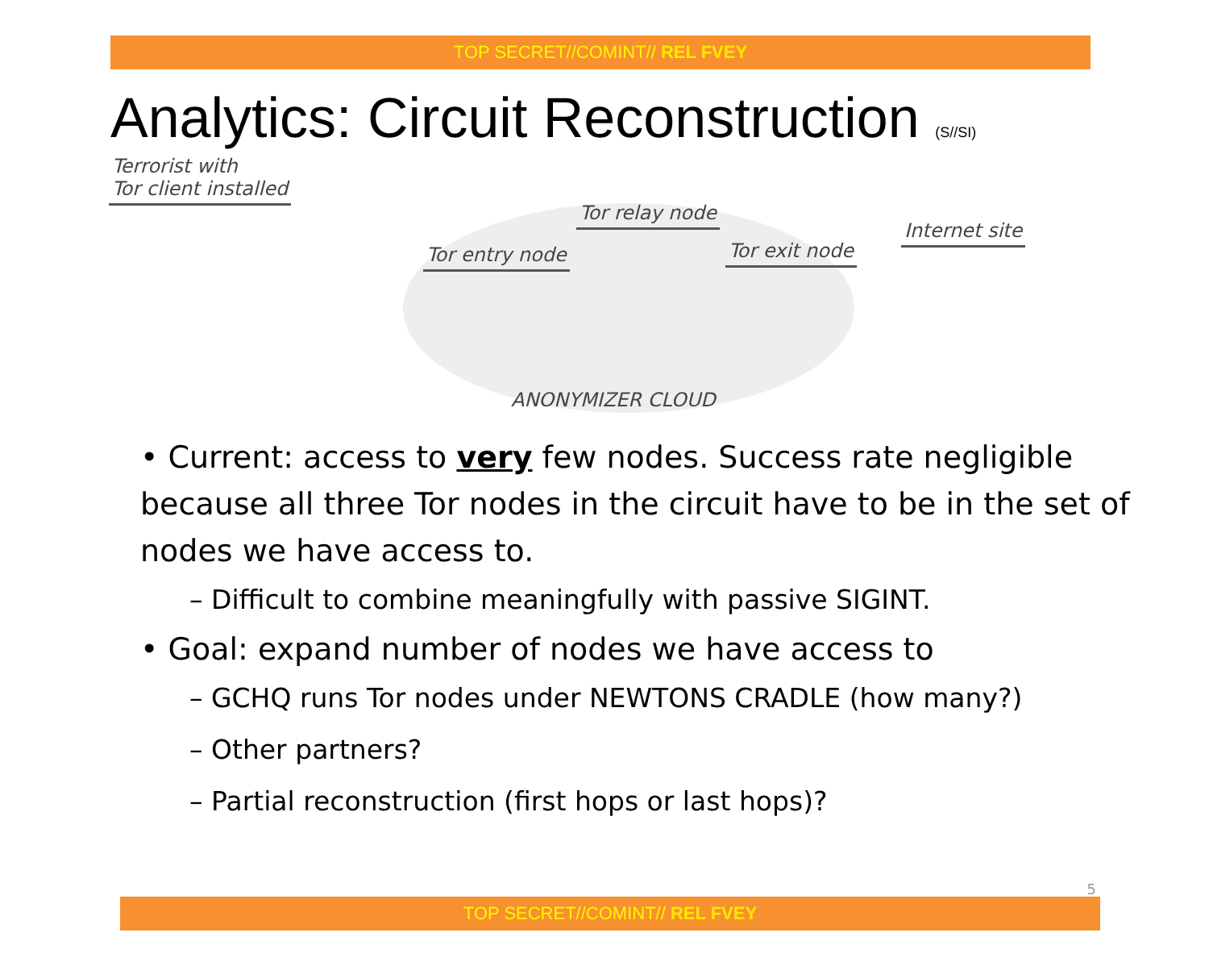TOP SECRET//COMINT// REL FVEY
Analytics: Circuit Reconstruction (S//SI)
Terrorist with
Tor client installed
Tor entry node
Tor relay node
Tor exit node
Internet site
ANONYMIZER CLOUD
• Current: access to very few nodes. Success rate negligible because all three Tor nodes in the circuit have to be in the set of nodes we have access to.
– Difficult to combine meaningfully with passive SIGINT.
• Goal: expand number of nodes we have access to
– GCHQ runs Tor nodes under NEWTONS CRADLE (how many?)
– Other partners?
– Partial reconstruction (first hops or last hops)?
5
TOP SECRET//COMINT// REL FVEY